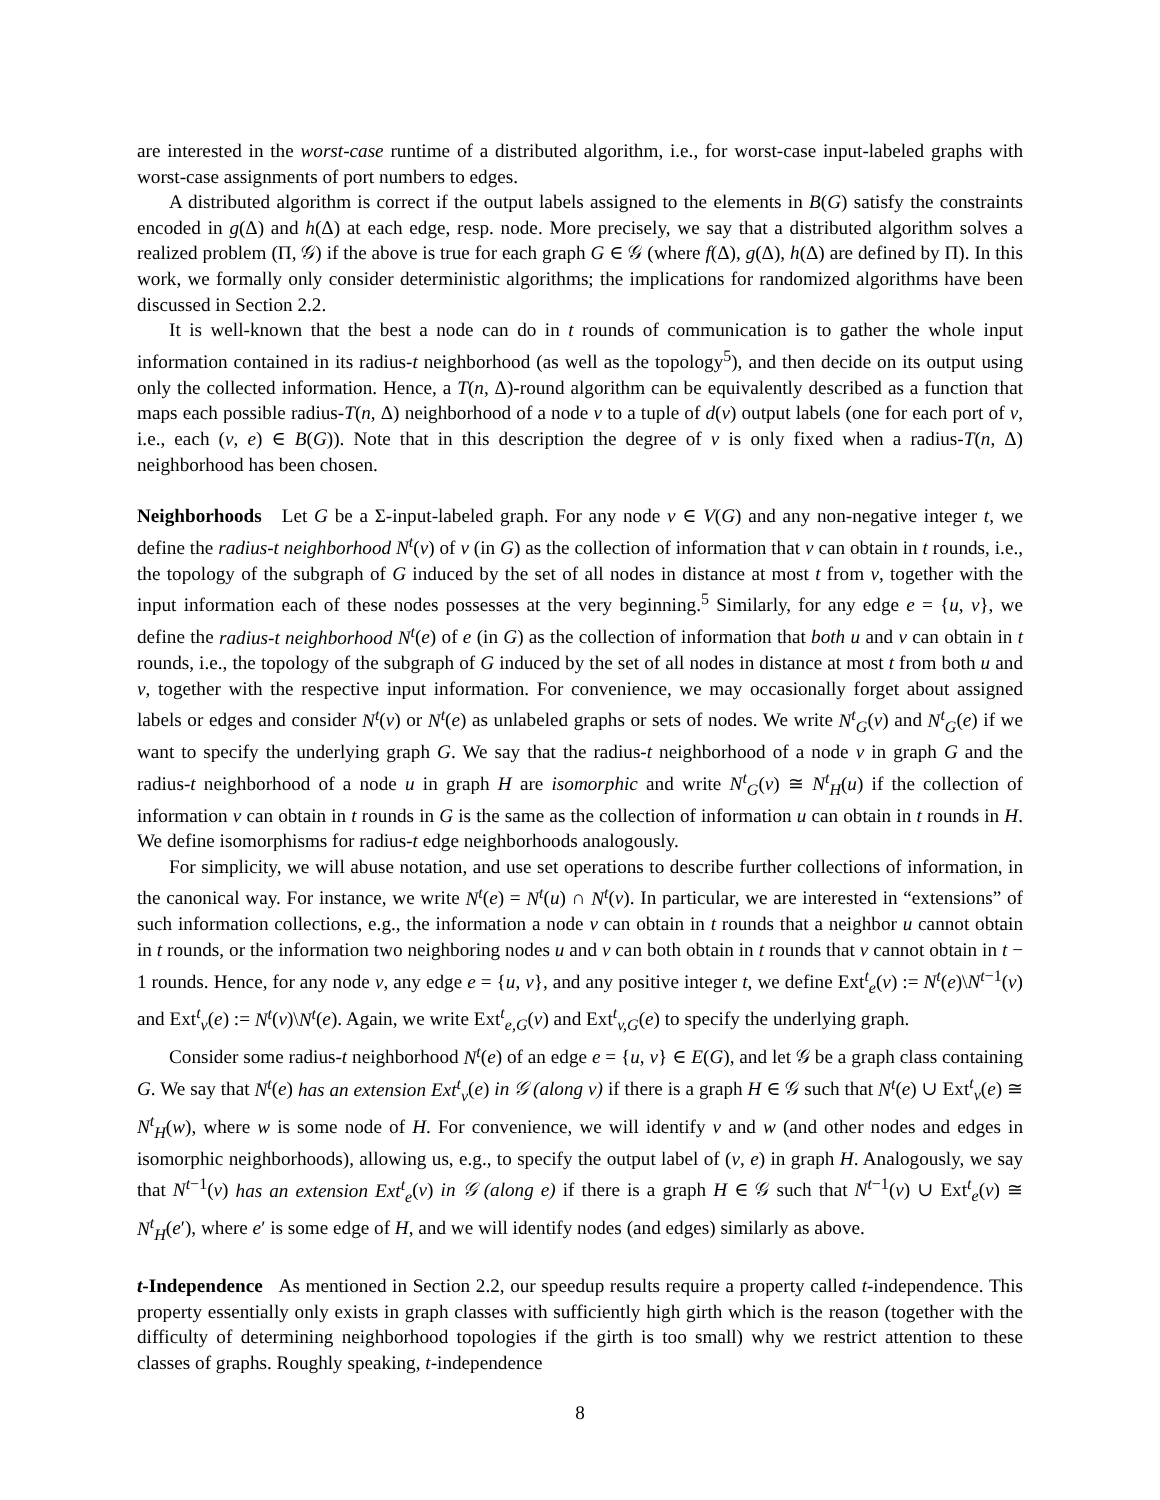are interested in the worst-case runtime of a distributed algorithm, i.e., for worst-case input-labeled graphs with worst-case assignments of port numbers to edges.
A distributed algorithm is correct if the output labels assigned to the elements in B(G) satisfy the constraints encoded in g(Δ) and h(Δ) at each edge, resp. node. More precisely, we say that a distributed algorithm solves a realized problem (Π, 𝒢) if the above is true for each graph G ∈ 𝒢 (where f(Δ), g(Δ), h(Δ) are defined by Π). In this work, we formally only consider deterministic algorithms; the implications for randomized algorithms have been discussed in Section 2.2.
It is well-known that the best a node can do in t rounds of communication is to gather the whole input information contained in its radius-t neighborhood (as well as the topology<sup>5</sup>), and then decide on its output using only the collected information. Hence, a T(n, Δ)-round algorithm can be equivalently described as a function that maps each possible radius-T(n, Δ) neighborhood of a node v to a tuple of d(v) output labels (one for each port of v, i.e., each (v, e) ∈ B(G)). Note that in this description the degree of v is only fixed when a radius-T(n, Δ) neighborhood has been chosen.
Neighborhoods Let G be a Σ-input-labeled graph. For any node v ∈ V(G) and any non-negative integer t, we define the radius-t neighborhood N<sup>t</sup>(v) of v (in G) as the collection of information that v can obtain in t rounds, i.e., the topology of the subgraph of G induced by the set of all nodes in distance at most t from v, together with the input information each of these nodes possesses at the very beginning.<sup>5</sup> Similarly, for any edge e = {u, v}, we define the radius-t neighborhood N<sup>t</sup>(e) of e (in G) as the collection of information that both u and v can obtain in t rounds, i.e., the topology of the subgraph of G induced by the set of all nodes in distance at most t from both u and v, together with the respective input information. For convenience, we may occasionally forget about assigned labels or edges and consider N<sup>t</sup>(v) or N<sup>t</sup>(e) as unlabeled graphs or sets of nodes. We write N<sup>t</sup><sub>G</sub>(v) and N<sup>t</sup><sub>G</sub>(e) if we want to specify the underlying graph G. We say that the radius-t neighborhood of a node v in graph G and the radius-t neighborhood of a node u in graph H are isomorphic and write N<sup>t</sup><sub>G</sub>(v) ≅ N<sup>t</sup><sub>H</sub>(u) if the collection of information v can obtain in t rounds in G is the same as the collection of information u can obtain in t rounds in H. We define isomorphisms for radius-t edge neighborhoods analogously.
For simplicity, we will abuse notation, and use set operations to describe further collections of information, in the canonical way. For instance, we write N<sup>t</sup>(e) = N<sup>t</sup>(u) ∩ N<sup>t</sup>(v). In particular, we are interested in “extensions” of such information collections, e.g., the information a node v can obtain in t rounds that a neighbor u cannot obtain in t rounds, or the information two neighboring nodes u and v can both obtain in t rounds that v cannot obtain in t − 1 rounds. Hence, for any node v, any edge e = {u, v}, and any positive integer t, we define Ext<sup>t</sup><sub>e</sub>(v) := N<sup>t</sup>(e)\N<sup>t−1</sup>(v) and Ext<sup>t</sup><sub>v</sub>(e) := N<sup>t</sup>(v)\N<sup>t</sup>(e). Again, we write Ext<sup>t</sup><sub>e,G</sub>(v) and Ext<sup>t</sup><sub>v,G</sub>(e) to specify the underlying graph.
Consider some radius-t neighborhood N<sup>t</sup>(e) of an edge e = {u, v} ∈ E(G), and let 𝒢 be a graph class containing G. We say that N<sup>t</sup>(e) has an extension Ext<sup>t</sup><sub>v</sub>(e) in 𝒢 (along v) if there is a graph H ∈ 𝒢 such that N<sup>t</sup>(e) ∪ Ext<sup>t</sup><sub>v</sub>(e) ≅ N<sup>t</sup><sub>H</sub>(w), where w is some node of H. For convenience, we will identify v and w (and other nodes and edges in isomorphic neighborhoods), allowing us, e.g., to specify the output label of (v, e) in graph H. Analogously, we say that N<sup>t−1</sup>(v) has an extension Ext<sup>t</sup><sub>e</sub>(v) in 𝒢 (along e) if there is a graph H ∈ 𝒢 such that N<sup>t−1</sup>(v) ∪ Ext<sup>t</sup><sub>e</sub>(v) ≅ N<sup>t</sup><sub>H</sub>(e′), where e′ is some edge of H, and we will identify nodes (and edges) similarly as above.
t-Independence As mentioned in Section 2.2, our speedup results require a property called t-independence. This property essentially only exists in graph classes with sufficiently high girth which is the reason (together with the difficulty of determining neighborhood topologies if the girth is too small) why we restrict attention to these classes of graphs. Roughly speaking, t-independence
8